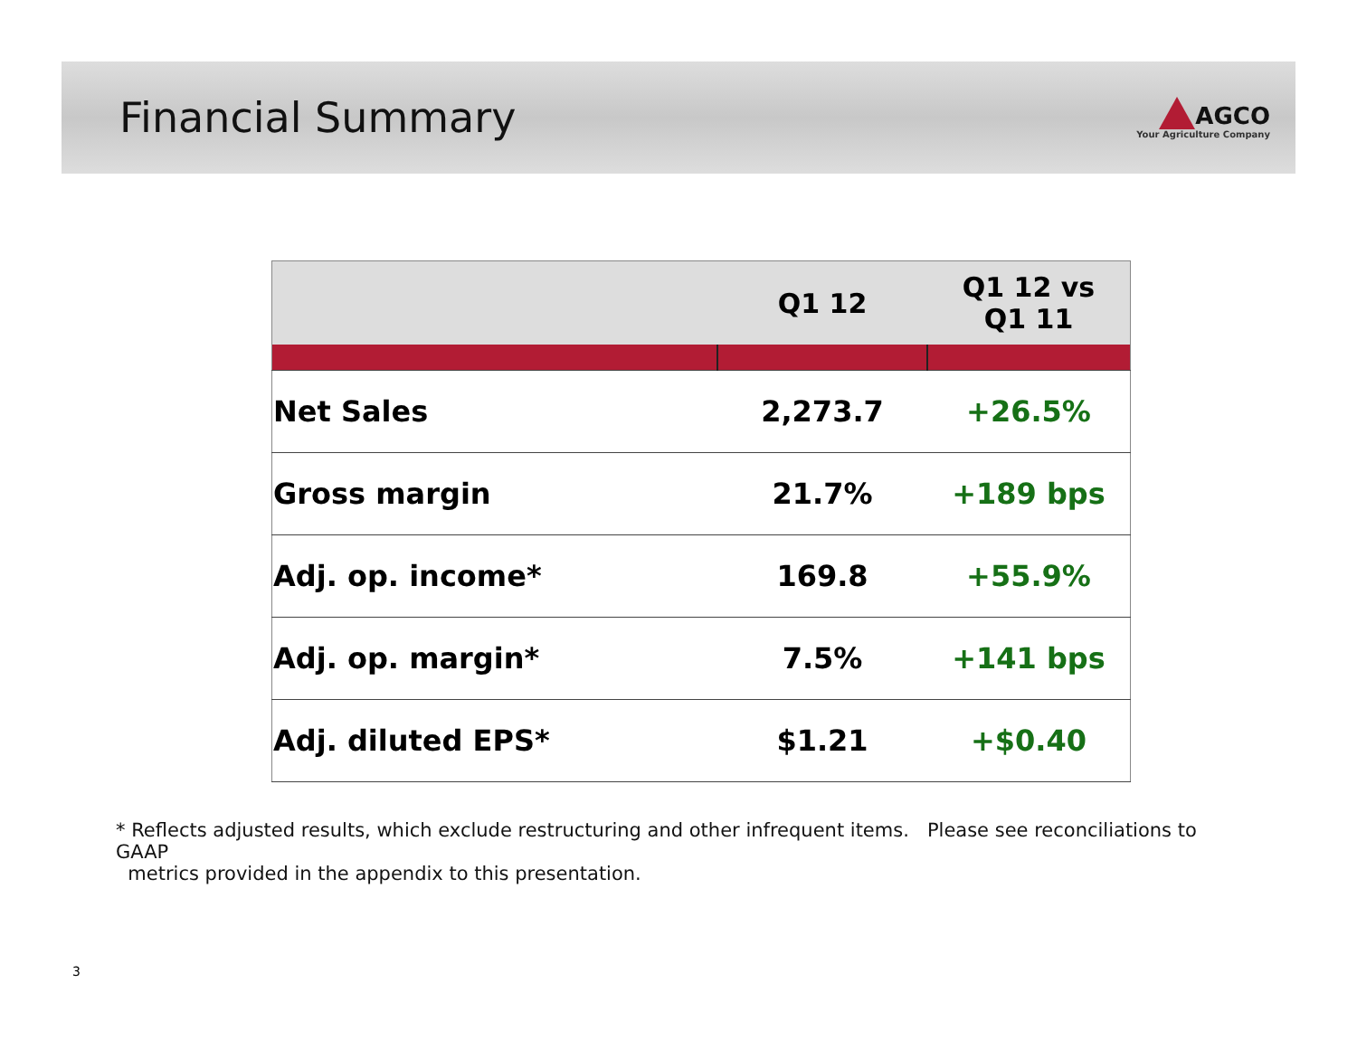Financial Summary
AGCO
Your Agriculture Company
| | Q1 12 | Q1 12 vs Q1 11 |
| --- | --- | --- |
| Net Sales | 2,273.7 | +26.5% |
| Gross margin | 21.7% | +189 bps |
| Adj. op. income* | 169.8 | +55.9% |
| Adj. op. margin* | 7.5% | +141 bps |
| Adj. diluted EPS* | $1.21 | +$0.40 |
* Reflects adjusted results, which exclude restructuring and other infrequent items. Please see reconciliations to GAAP
metrics provided in the appendix to this presentation.
3